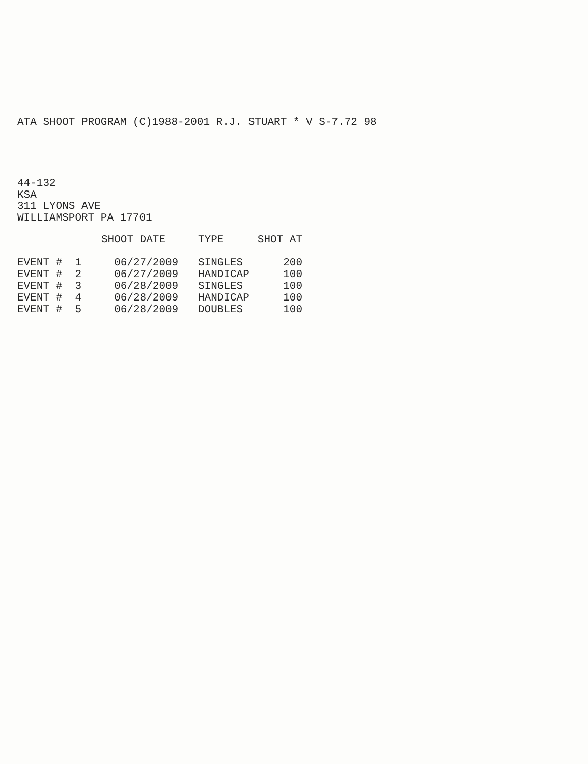ATA SHOOT PROGRAM (C)1988-2001 R.J. STUART * V S-7.72 98
44-132
KSA
311 LYONS AVE
WILLIAMSPORT PA 17701
| | SHOOT DATE | TYPE | SHOT AT |
| --- | --- | --- | --- |
| EVENT # 1 | 06/27/2009 | SINGLES | 200 |
| EVENT # 2 | 06/27/2009 | HANDICAP | 100 |
| EVENT # 3 | 06/28/2009 | SINGLES | 100 |
| EVENT # 4 | 06/28/2009 | HANDICAP | 100 |
| EVENT # 5 | 06/28/2009 | DOUBLES | 100 |